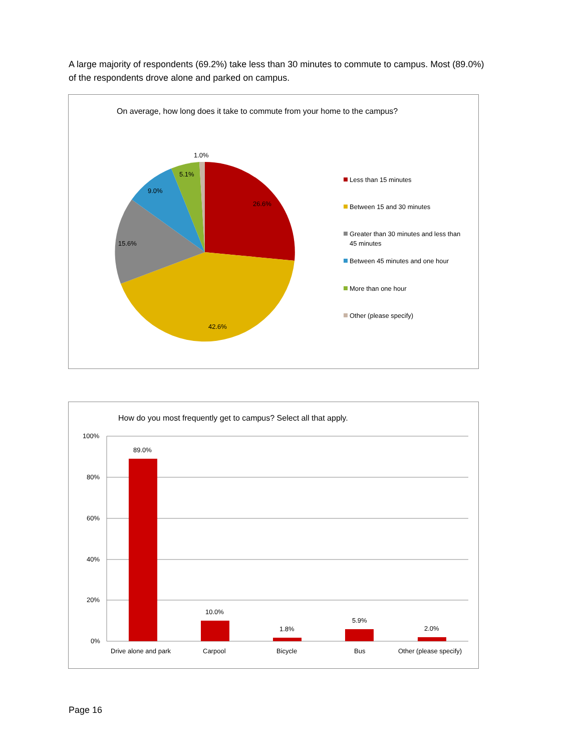A large majority of respondents (69.2%) take less than 30 minutes to commute to campus. Most (89.0%) of the respondents drove alone and parked on campus.
On average, how long does it take to commute from your home to the campus?
1.0%
5.1%
9.0%
26.6%
15.6%
42.6%
Less than 15 minutes
Between 15 and 30 minutes
Greater than 30 minutes and less than
45 minutes
Between 45 minutes and one hour
More than one hour
Other (please specify)
How do you most frequently get to campus? Select all that apply.
100%
80%
60%
40%
20%
0%
89.0%
10.0%
1.8%
5.9%
2.0%
Drive alone and park
Carpool
Bicycle
Bus
Other (please specify)
Page 16